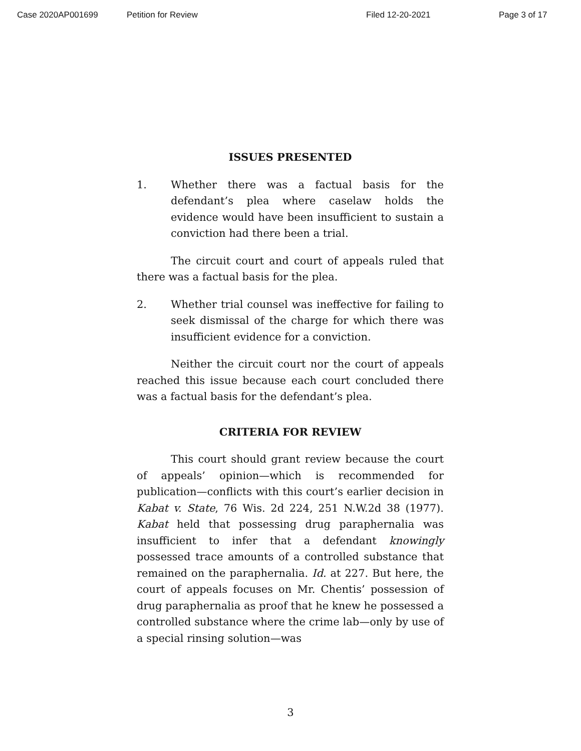Case 2020AP001699 Petition for Review Filed 12-20-2021 Page 3 of 17
ISSUES PRESENTED
1. Whether there was a factual basis for the defendant’s plea where caselaw holds the evidence would have been insufficient to sustain a conviction had there been a trial.
The circuit court and court of appeals ruled that there was a factual basis for the plea.
2. Whether trial counsel was ineffective for failing to seek dismissal of the charge for which there was insufficient evidence for a conviction.
Neither the circuit court nor the court of appeals reached this issue because each court concluded there was a factual basis for the defendant’s plea.
CRITERIA FOR REVIEW
This court should grant review because the court of appeals’ opinion—which is recommended for publication—conflicts with this court’s earlier decision in Kabat v. State, 76 Wis. 2d 224, 251 N.W.2d 38 (1977). Kabat held that possessing drug paraphernalia was insufficient to infer that a defendant knowingly possessed trace amounts of a controlled substance that remained on the paraphernalia. Id. at 227. But here, the court of appeals focuses on Mr. Chentis’ possession of drug paraphernalia as proof that he knew he possessed a controlled substance where the crime lab—only by use of a special rinsing solution—was
3